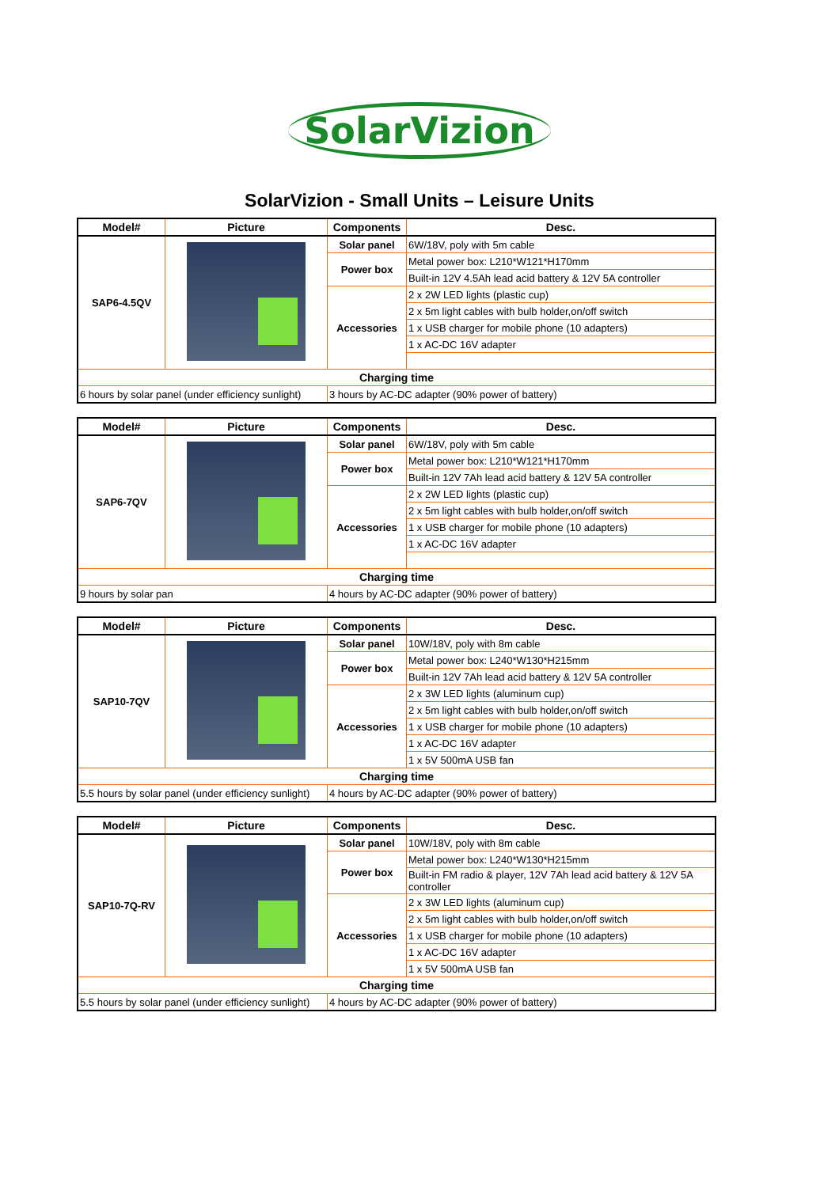SolarVizion
SolarVizion - Small Units – Leisure Units
| Model# | Picture | Components | Desc. |
| --- | --- | --- | --- |
| SAP6-4.5QV | | Solar panel | 6W/18V, poly with 5m cable |
| | | Power box | Metal power box: L210*W121*H170mm |
| | | | Built-in 12V 4.5Ah lead acid battery & 12V 5A controller |
| | | Accessories | 2 x 2W LED lights (plastic cup) |
| | | | 2 x 5m light cables with bulb holder,on/off switch |
| | | | 1 x USB charger for mobile phone (10 adapters) |
| | | | 1 x AC-DC 16V adapter |
| Charging time | | | |
| 6 hours by solar panel (under efficiency sunlight) | | 3 hours by AC-DC adapter (90% power of battery) | |
| Model# | Picture | Components | Desc. |
| --- | --- | --- | --- |
| SAP6-7QV | | Solar panel | 6W/18V, poly with 5m cable |
| | | Power box | Metal power box: L210*W121*H170mm |
| | | | Built-in 12V 7Ah lead acid battery & 12V 5A controller |
| | | Accessories | 2 x 2W LED lights (plastic cup) |
| | | | 2 x 5m light cables with bulb holder,on/off switch |
| | | | 1 x USB charger for mobile phone (10 adapters) |
| | | | 1 x AC-DC 16V adapter |
| Charging time | | | |
| 9 hours by solar pan | | 4 hours by AC-DC adapter (90% power of battery) | |
| Model# | Picture | Components | Desc. |
| --- | --- | --- | --- |
| SAP10-7QV | | Solar panel | 10W/18V, poly with 8m cable |
| | | Power box | Metal power box: L240*W130*H215mm |
| | | | Built-in 12V 7Ah lead acid battery & 12V 5A controller |
| | | Accessories | 2 x 3W LED lights (aluminum cup) |
| | | | 2 x 5m light cables with bulb holder,on/off switch |
| | | | 1 x USB charger for mobile phone (10 adapters) |
| | | | 1 x AC-DC 16V adapter |
| | | | 1 x 5V 500mA USB fan |
| Charging time | | | |
| 5.5 hours by solar panel (under efficiency sunlight) | | 4 hours by AC-DC adapter (90% power of battery) | |
| Model# | Picture | Components | Desc. |
| --- | --- | --- | --- |
| SAP10-7Q-RV | | Solar panel | 10W/18V, poly with 8m cable |
| | | Power box | Metal power box: L240*W130*H215mm |
| | | | Built-in FM radio & player, 12V 7Ah lead acid battery & 12V 5A controller |
| | | Accessories | 2 x 3W LED lights (aluminum cup) |
| | | | 2 x 5m light cables with bulb holder,on/off switch |
| | | | 1 x USB charger for mobile phone (10 adapters) |
| | | | 1 x AC-DC 16V adapter |
| | | | 1 x 5V 500mA USB fan |
| Charging time | | | |
| 5.5 hours by solar panel (under efficiency sunlight) | | 4 hours by AC-DC adapter (90% power of battery) | |